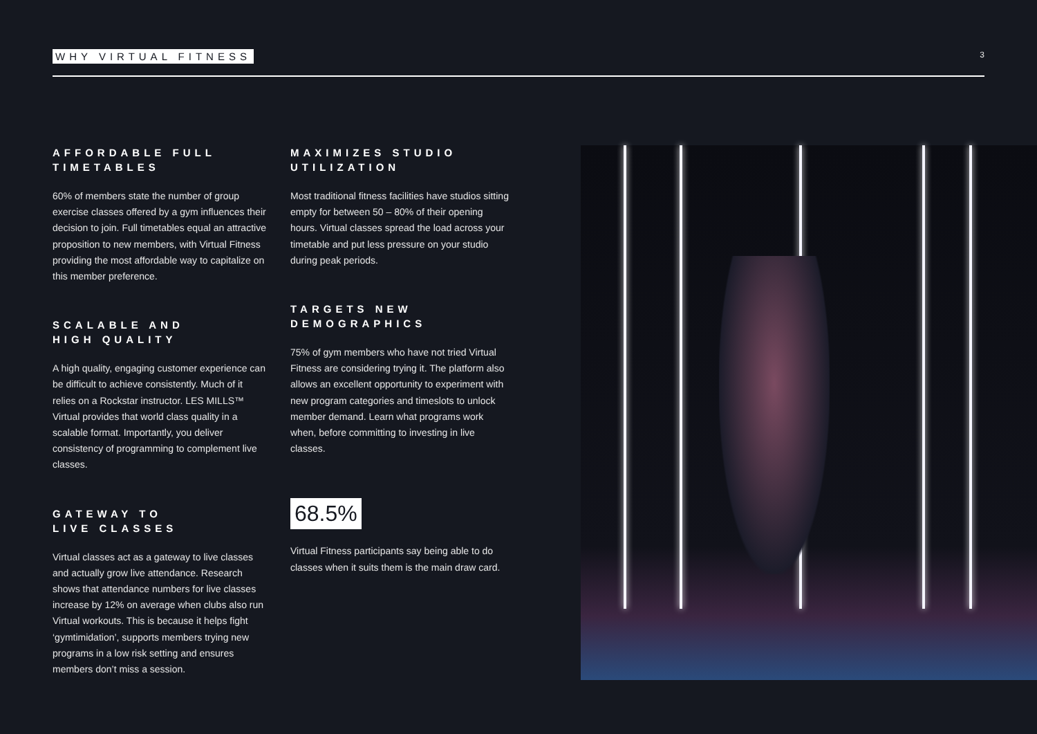WHY VIRTUAL FITNESS 3
AFFORDABLE FULL
TIMETABLES
60% of members state the number of group exercise classes offered by a gym influences their decision to join. Full timetables equal an attractive proposition to new members, with Virtual Fitness providing the most affordable way to capitalize on this member preference.
SCALABLE AND
HIGH QUALITY
A high quality, engaging customer experience can be difficult to achieve consistently. Much of it relies on a Rockstar instructor. LES MILLS™ Virtual provides that world class quality in a scalable format. Importantly, you deliver consistency of programming to complement live classes.
GATEWAY TO
LIVE CLASSES
Virtual classes act as a gateway to live classes and actually grow live attendance. Research shows that attendance numbers for live classes increase by 12% on average when clubs also run Virtual workouts. This is because it helps fight ‘gymtimidation’, supports members trying new programs in a low risk setting and ensures members don’t miss a session.
MAXIMIZES STUDIO
UTILIZATION
Most traditional fitness facilities have studios sitting empty for between 50 – 80% of their opening hours. Virtual classes spread the load across your timetable and put less pressure on your studio during peak periods.
TARGETS NEW
DEMOGRAPHICS
75% of gym members who have not tried Virtual Fitness are considering trying it. The platform also allows an excellent opportunity to experiment with new program categories and timeslots to unlock member demand. Learn what programs work when, before committing to investing in live classes.
68.5%
Virtual Fitness participants say being able to do classes when it suits them is the main draw card.